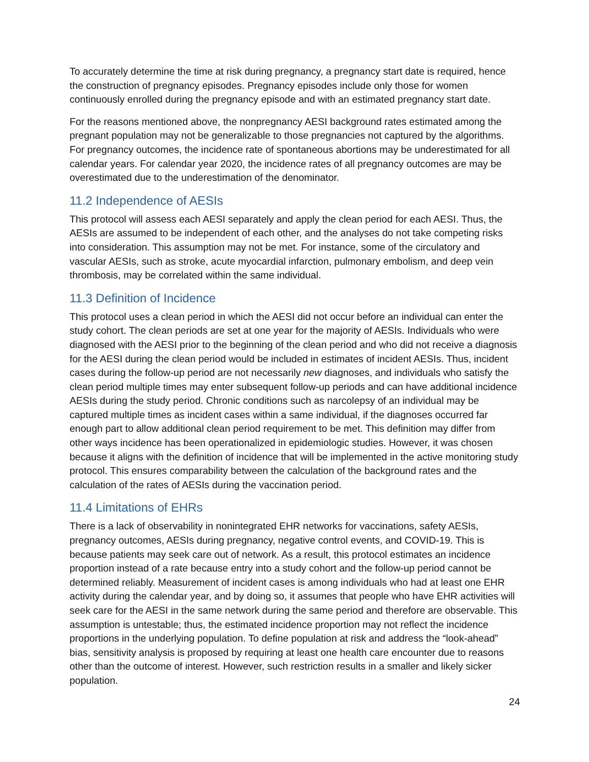To accurately determine the time at risk during pregnancy, a pregnancy start date is required, hence the construction of pregnancy episodes. Pregnancy episodes include only those for women continuously enrolled during the pregnancy episode and with an estimated pregnancy start date.
For the reasons mentioned above, the nonpregnancy AESI background rates estimated among the pregnant population may not be generalizable to those pregnancies not captured by the algorithms. For pregnancy outcomes, the incidence rate of spontaneous abortions may be underestimated for all calendar years. For calendar year 2020, the incidence rates of all pregnancy outcomes are may be overestimated due to the underestimation of the denominator.
11.2 Independence of AESIs
This protocol will assess each AESI separately and apply the clean period for each AESI. Thus, the AESIs are assumed to be independent of each other, and the analyses do not take competing risks into consideration. This assumption may not be met. For instance, some of the circulatory and vascular AESIs, such as stroke, acute myocardial infarction, pulmonary embolism, and deep vein thrombosis, may be correlated within the same individual.
11.3 Definition of Incidence
This protocol uses a clean period in which the AESI did not occur before an individual can enter the study cohort. The clean periods are set at one year for the majority of AESIs. Individuals who were diagnosed with the AESI prior to the beginning of the clean period and who did not receive a diagnosis for the AESI during the clean period would be included in estimates of incident AESIs. Thus, incident cases during the follow-up period are not necessarily new diagnoses, and individuals who satisfy the clean period multiple times may enter subsequent follow-up periods and can have additional incidence AESIs during the study period. Chronic conditions such as narcolepsy of an individual may be captured multiple times as incident cases within a same individual, if the diagnoses occurred far enough part to allow additional clean period requirement to be met. This definition may differ from other ways incidence has been operationalized in epidemiologic studies. However, it was chosen because it aligns with the definition of incidence that will be implemented in the active monitoring study protocol. This ensures comparability between the calculation of the background rates and the calculation of the rates of AESIs during the vaccination period.
11.4 Limitations of EHRs
There is a lack of observability in nonintegrated EHR networks for vaccinations, safety AESIs, pregnancy outcomes, AESIs during pregnancy, negative control events, and COVID-19. This is because patients may seek care out of network. As a result, this protocol estimates an incidence proportion instead of a rate because entry into a study cohort and the follow-up period cannot be determined reliably. Measurement of incident cases is among individuals who had at least one EHR activity during the calendar year, and by doing so, it assumes that people who have EHR activities will seek care for the AESI in the same network during the same period and therefore are observable. This assumption is untestable; thus, the estimated incidence proportion may not reflect the incidence proportions in the underlying population. To define population at risk and address the “look-ahead” bias, sensitivity analysis is proposed by requiring at least one health care encounter due to reasons other than the outcome of interest. However, such restriction results in a smaller and likely sicker population.
24